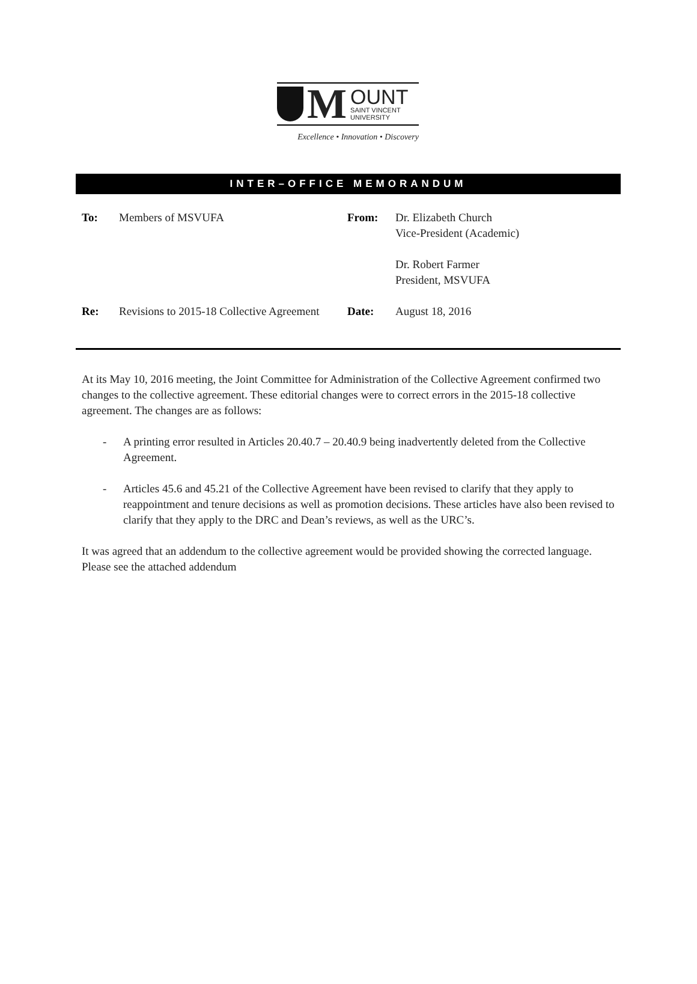M
OUNT
SAINT VINCENT
UNIVERSITY
Excellence • Innovation • Discovery
INTER–OFFICE MEMORANDUM
To:
Members of MSVUFA
From:
Dr. Elizabeth Church
Vice-President (Academic)
Dr. Robert Farmer
President, MSVUFA
Re:
Revisions to 2015-18 Collective Agreement
Date:
August 18, 2016
At its May 10, 2016 meeting, the Joint Committee for Administration of the Collective Agreement confirmed two changes to the collective agreement. These editorial changes were to correct errors in the 2015-18 collective agreement. The changes are as follows:
- A printing error resulted in Articles 20.40.7 – 20.40.9 being inadvertently deleted from the Collective Agreement.
- Articles 45.6 and 45.21 of the Collective Agreement have been revised to clarify that they apply to reappointment and tenure decisions as well as promotion decisions. These articles have also been revised to clarify that they apply to the DRC and Dean’s reviews, as well as the URC’s.
It was agreed that an addendum to the collective agreement would be provided showing the corrected language. Please see the attached addendum